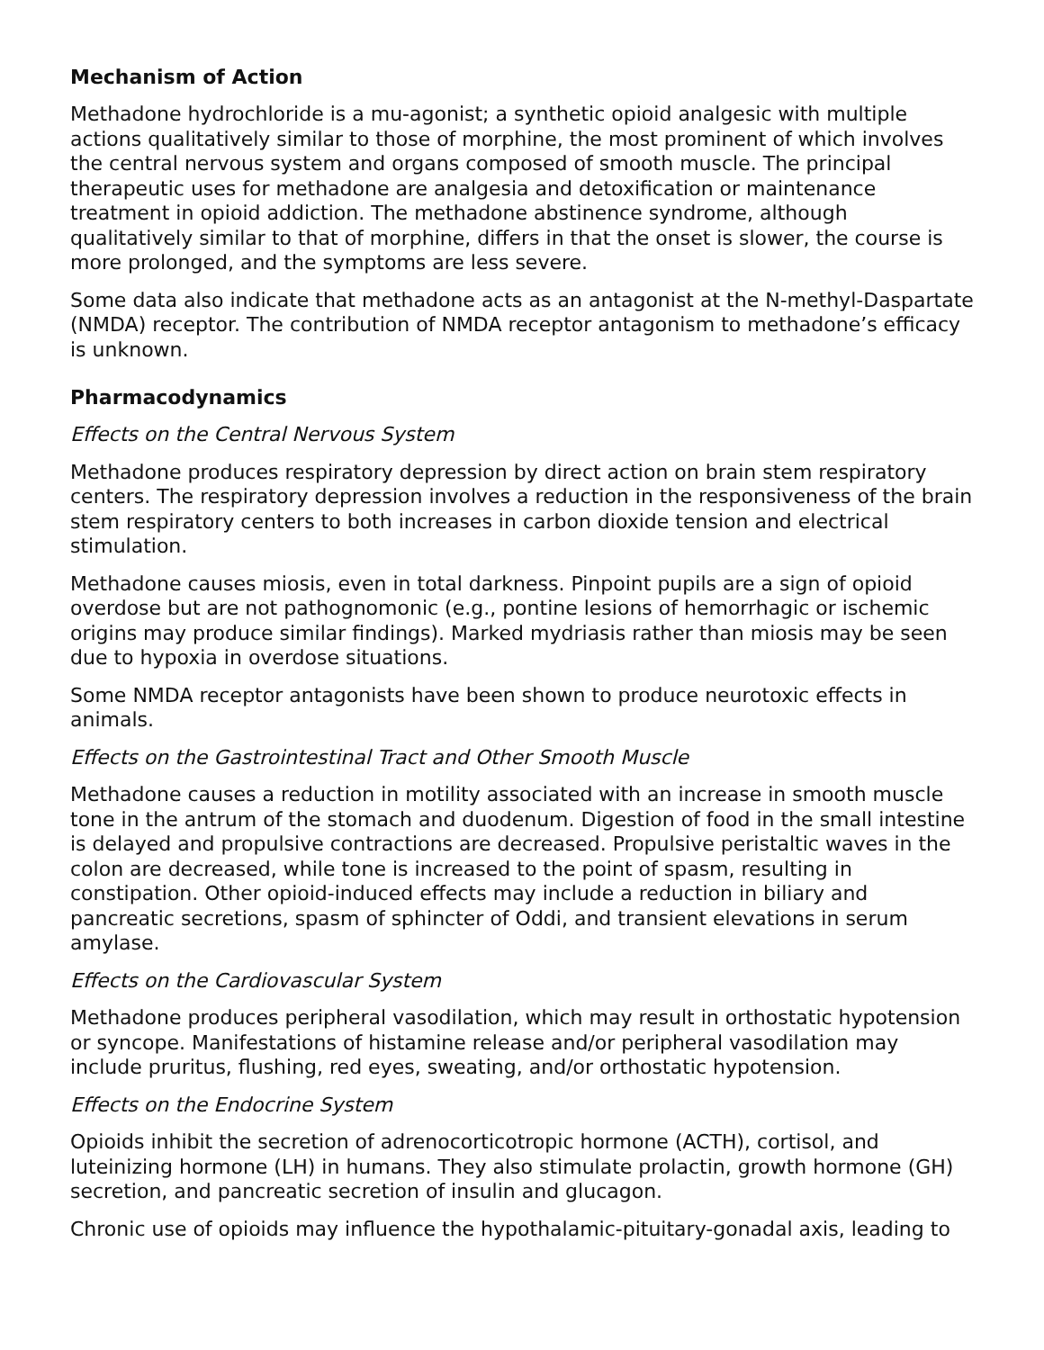Mechanism of Action
Methadone hydrochloride is a mu-agonist; a synthetic opioid analgesic with multiple actions qualitatively similar to those of morphine, the most prominent of which involves the central nervous system and organs composed of smooth muscle. The principal therapeutic uses for methadone are analgesia and detoxification or maintenance treatment in opioid addiction. The methadone abstinence syndrome, although qualitatively similar to that of morphine, differs in that the onset is slower, the course is more prolonged, and the symptoms are less severe.
Some data also indicate that methadone acts as an antagonist at the N-methyl-Daspartate (NMDA) receptor. The contribution of NMDA receptor antagonism to methadone’s efficacy is unknown.
Pharmacodynamics
Effects on the Central Nervous System
Methadone produces respiratory depression by direct action on brain stem respiratory centers. The respiratory depression involves a reduction in the responsiveness of the brain stem respiratory centers to both increases in carbon dioxide tension and electrical stimulation.
Methadone causes miosis, even in total darkness. Pinpoint pupils are a sign of opioid overdose but are not pathognomonic (e.g., pontine lesions of hemorrhagic or ischemic origins may produce similar findings). Marked mydriasis rather than miosis may be seen due to hypoxia in overdose situations.
Some NMDA receptor antagonists have been shown to produce neurotoxic effects in animals.
Effects on the Gastrointestinal Tract and Other Smooth Muscle
Methadone causes a reduction in motility associated with an increase in smooth muscle tone in the antrum of the stomach and duodenum. Digestion of food in the small intestine is delayed and propulsive contractions are decreased. Propulsive peristaltic waves in the colon are decreased, while tone is increased to the point of spasm, resulting in constipation. Other opioid-induced effects may include a reduction in biliary and pancreatic secretions, spasm of sphincter of Oddi, and transient elevations in serum amylase.
Effects on the Cardiovascular System
Methadone produces peripheral vasodilation, which may result in orthostatic hypotension or syncope. Manifestations of histamine release and/or peripheral vasodilation may include pruritus, flushing, red eyes, sweating, and/or orthostatic hypotension.
Effects on the Endocrine System
Opioids inhibit the secretion of adrenocorticotropic hormone (ACTH), cortisol, and luteinizing hormone (LH) in humans. They also stimulate prolactin, growth hormone (GH) secretion, and pancreatic secretion of insulin and glucagon.
Chronic use of opioids may influence the hypothalamic-pituitary-gonadal axis, leading to